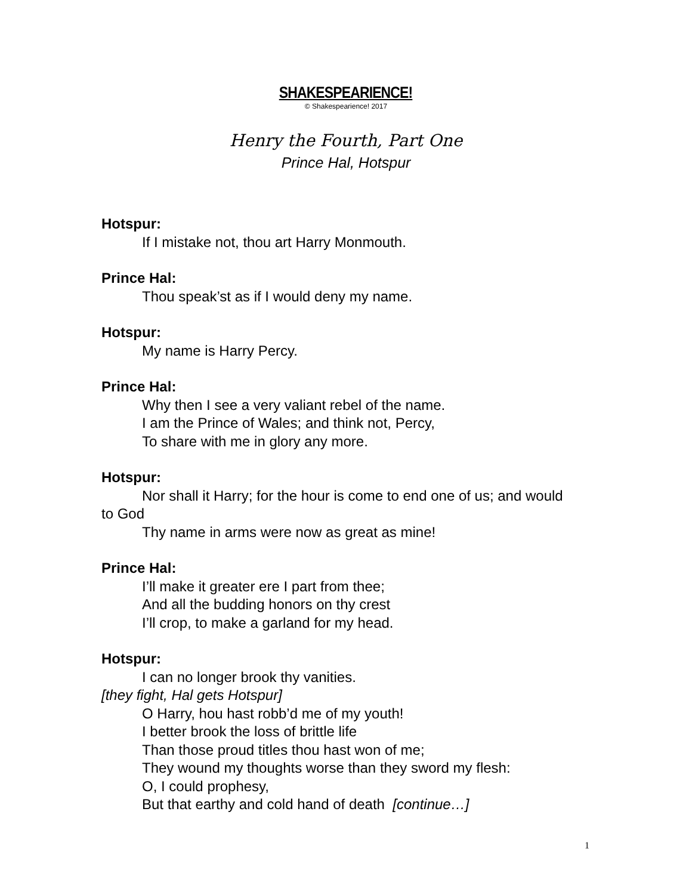SHAKESPEARIENCE!
© Shakespearience! 2017
Henry the Fourth, Part One
Prince Hal, Hotspur
Hotspur:
If I mistake not, thou art Harry Monmouth.
Prince Hal:
Thou speak’st as if I would deny my name.
Hotspur:
My name is Harry Percy.
Prince Hal:
Why then I see a very valiant rebel of the name.
I am the Prince of Wales; and think not, Percy,
To share with me in glory any more.
Hotspur:
Nor shall it Harry; for the hour is come to end one of us; and would to God
Thy name in arms were now as great as mine!
Prince Hal:
I’ll make it greater ere I part from thee;
And all the budding honors on thy crest
I’ll crop, to make a garland for my head.
Hotspur:
I can no longer brook thy vanities.
[they fight, Hal gets Hotspur]
O Harry, hou hast robb’d me of my youth!
I better brook the loss of brittle life
Than those proud titles thou hast won of me;
They wound my thoughts worse than they sword my flesh:
O, I could prophesy,
But that earthy and cold hand of death [continue…]
1